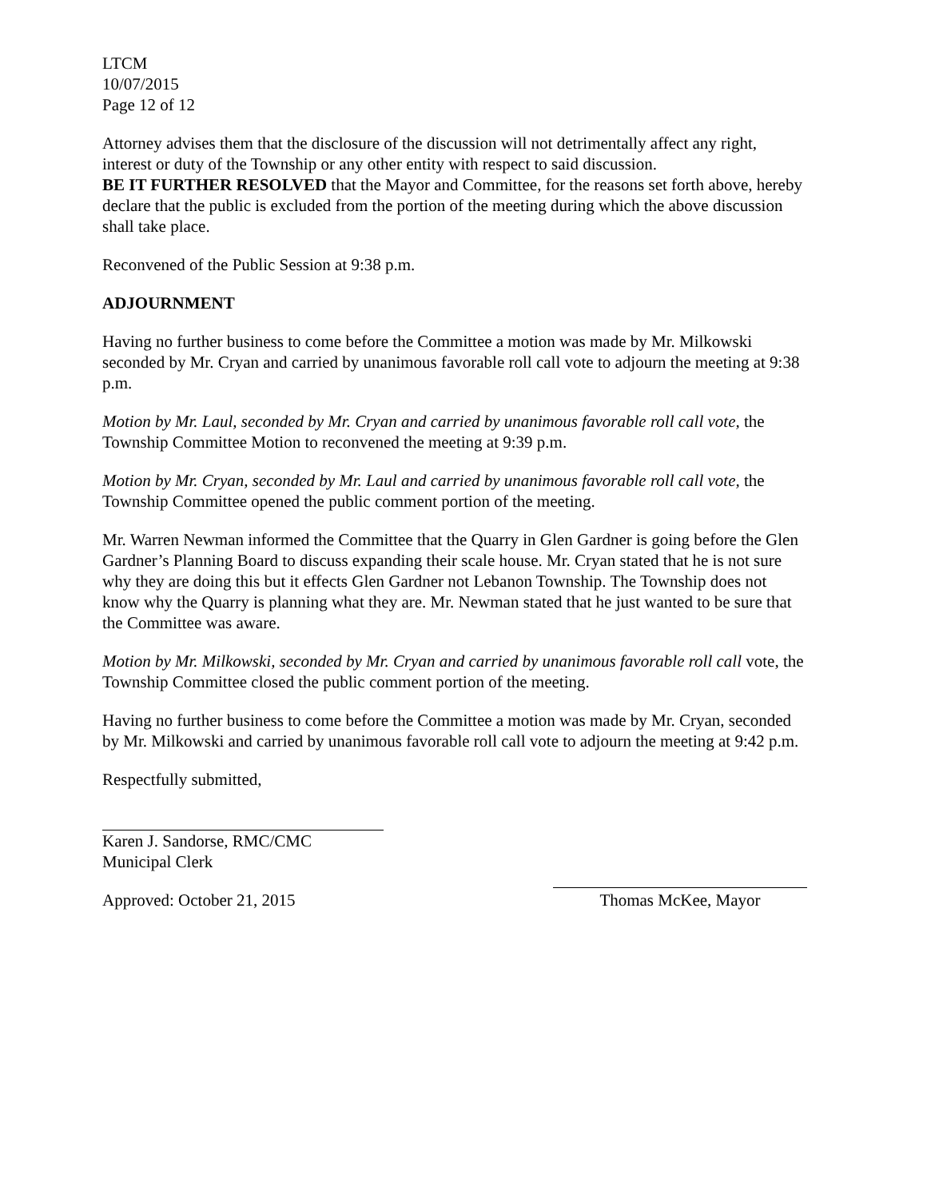LTCM
10/07/2015
Page 12 of 12
Attorney advises them that the disclosure of the discussion will not detrimentally affect any right, interest or duty of the Township or any other entity with respect to said discussion.
BE IT FURTHER RESOLVED that the Mayor and Committee, for the reasons set forth above, hereby declare that the public is excluded from the portion of the meeting during which the above discussion shall take place.
Reconvened of the Public Session at 9:38 p.m.
ADJOURNMENT
Having no further business to come before the Committee a motion was made by Mr. Milkowski seconded by Mr. Cryan and carried by unanimous favorable roll call vote to adjourn the meeting at 9:38 p.m.
Motion by Mr. Laul, seconded by Mr. Cryan and carried by unanimous favorable roll call vote, the Township Committee Motion to reconvened the meeting at 9:39 p.m.
Motion by Mr. Cryan, seconded by Mr. Laul and carried by unanimous favorable roll call vote, the Township Committee opened the public comment portion of the meeting.
Mr. Warren Newman informed the Committee that the Quarry in Glen Gardner is going before the Glen Gardner’s Planning Board to discuss expanding their scale house. Mr. Cryan stated that he is not sure why they are doing this but it effects Glen Gardner not Lebanon Township. The Township does not know why the Quarry is planning what they are. Mr. Newman stated that he just wanted to be sure that the Committee was aware.
Motion by Mr. Milkowski, seconded by Mr. Cryan and carried by unanimous favorable roll call vote, the Township Committee closed the public comment portion of the meeting.
Having no further business to come before the Committee a motion was made by Mr. Cryan, seconded by Mr. Milkowski and carried by unanimous favorable roll call vote to adjourn the meeting at 9:42 p.m.
Respectfully submitted,
Karen J. Sandorse, RMC/CMC
Municipal Clerk
Approved: October 21, 2015 Thomas McKee, Mayor